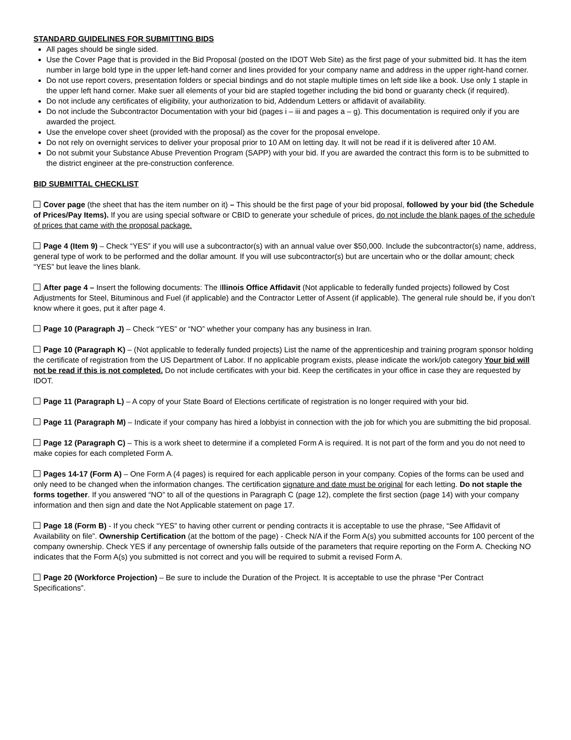STANDARD GUIDELINES FOR SUBMITTING BIDS
All pages should be single sided.
Use the Cover Page that is provided in the Bid Proposal (posted on the IDOT Web Site) as the first page of your submitted bid. It has the item number in large bold type in the upper left-hand corner and lines provided for your company name and address in the upper right-hand corner.
Do not use report covers, presentation folders or special bindings and do not staple multiple times on left side like a book. Use only 1 staple in the upper left hand corner. Make suer all elements of your bid are stapled together including the bid bond or guaranty check (if required).
Do not include any certificates of eligibility, your authorization to bid, Addendum Letters or affidavit of availability.
Do not include the Subcontractor Documentation with your bid (pages i – iii and pages a – g). This documentation is required only if you are awarded the project.
Use the envelope cover sheet (provided with the proposal) as the cover for the proposal envelope.
Do not rely on overnight services to deliver your proposal prior to 10 AM on letting day. It will not be read if it is delivered after 10 AM.
Do not submit your Substance Abuse Prevention Program (SAPP) with your bid. If you are awarded the contract this form is to be submitted to the district engineer at the pre-construction conference.
BID SUBMITTAL CHECKLIST
Cover page (the sheet that has the item number on it) – This should be the first page of your bid proposal, followed by your bid (the Schedule of Prices/Pay Items). If you are using special software or CBID to generate your schedule of prices, do not include the blank pages of the schedule of prices that came with the proposal package.
Page 4 (Item 9) – Check “YES” if you will use a subcontractor(s) with an annual value over $50,000. Include the subcontractor(s) name, address, general type of work to be performed and the dollar amount. If you will use subcontractor(s) but are uncertain who or the dollar amount; check “YES” but leave the lines blank.
After page 4 – Insert the following documents: The Illinois Office Affidavit (Not applicable to federally funded projects) followed by Cost Adjustments for Steel, Bituminous and Fuel (if applicable) and the Contractor Letter of Assent (if applicable). The general rule should be, if you don’t know where it goes, put it after page 4.
Page 10 (Paragraph J) – Check “YES” or “NO” whether your company has any business in Iran.
Page 10 (Paragraph K) – (Not applicable to federally funded projects) List the name of the apprenticeship and training program sponsor holding the certificate of registration from the US Department of Labor. If no applicable program exists, please indicate the work/job category Your bid will not be read if this is not completed. Do not include certificates with your bid. Keep the certificates in your office in case they are requested by IDOT.
Page 11 (Paragraph L) – A copy of your State Board of Elections certificate of registration is no longer required with your bid.
Page 11 (Paragraph M) – Indicate if your company has hired a lobbyist in connection with the job for which you are submitting the bid proposal.
Page 12 (Paragraph C) – This is a work sheet to determine if a completed Form A is required. It is not part of the form and you do not need to make copies for each completed Form A.
Pages 14-17 (Form A) – One Form A (4 pages) is required for each applicable person in your company. Copies of the forms can be used and only need to be changed when the information changes. The certification signature and date must be original for each letting. Do not staple the forms together. If you answered “NO” to all of the questions in Paragraph C (page 12), complete the first section (page 14) with your company information and then sign and date the Not Applicable statement on page 17.
Page 18 (Form B) - If you check “YES” to having other current or pending contracts it is acceptable to use the phrase, “See Affidavit of Availability on file”. Ownership Certification (at the bottom of the page) - Check N/A if the Form A(s) you submitted accounts for 100 percent of the company ownership. Check YES if any percentage of ownership falls outside of the parameters that require reporting on the Form A. Checking NO indicates that the Form A(s) you submitted is not correct and you will be required to submit a revised Form A.
Page 20 (Workforce Projection) – Be sure to include the Duration of the Project. It is acceptable to use the phrase “Per Contract Specifications”.